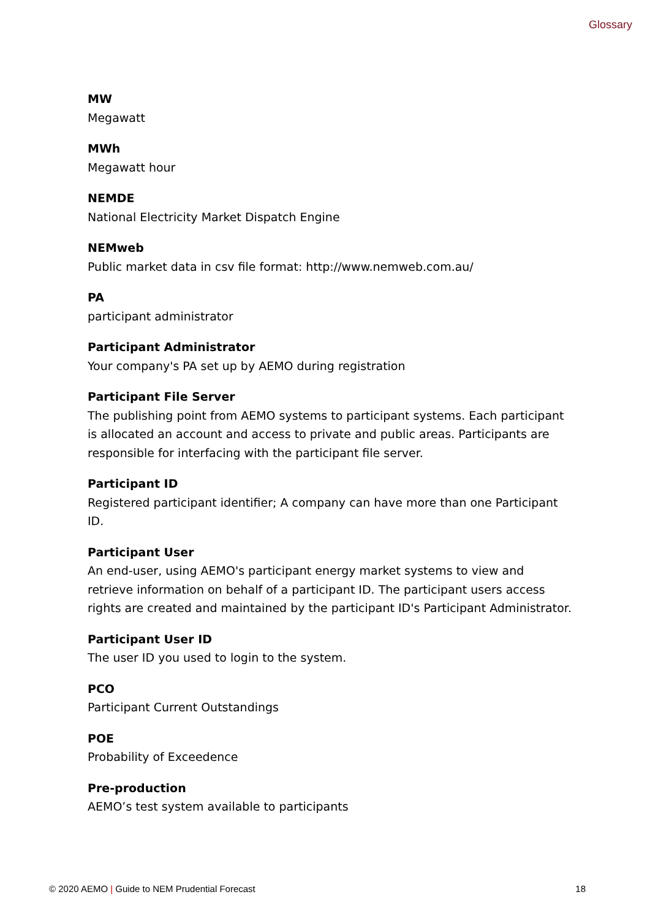Glossary
MW
Megawatt
MWh
Megawatt hour
NEMDE
National Electricity Market Dispatch Engine
NEMweb
Public market data in csv file format: http://www.nemweb.com.au/
PA
participant administrator
Participant Administrator
Your company's PA set up by AEMO during registration
Participant File Server
The publishing point from AEMO systems to participant systems. Each participant is allocated an account and access to private and public areas. Participants are responsible for interfacing with the participant file server.
Participant ID
Registered participant identifier; A company can have more than one Participant ID.
Participant User
An end-user, using AEMO's participant energy market systems to view and retrieve information on behalf of a participant ID. The participant users access rights are created and maintained by the participant ID's Participant Administrator.
Participant User ID
The user ID you used to login to the system.
PCO
Participant Current Outstandings
POE
Probability of Exceedence
Pre-production
AEMO’s test system available to participants
© 2020 AEMO | Guide to NEM Prudential Forecast 18